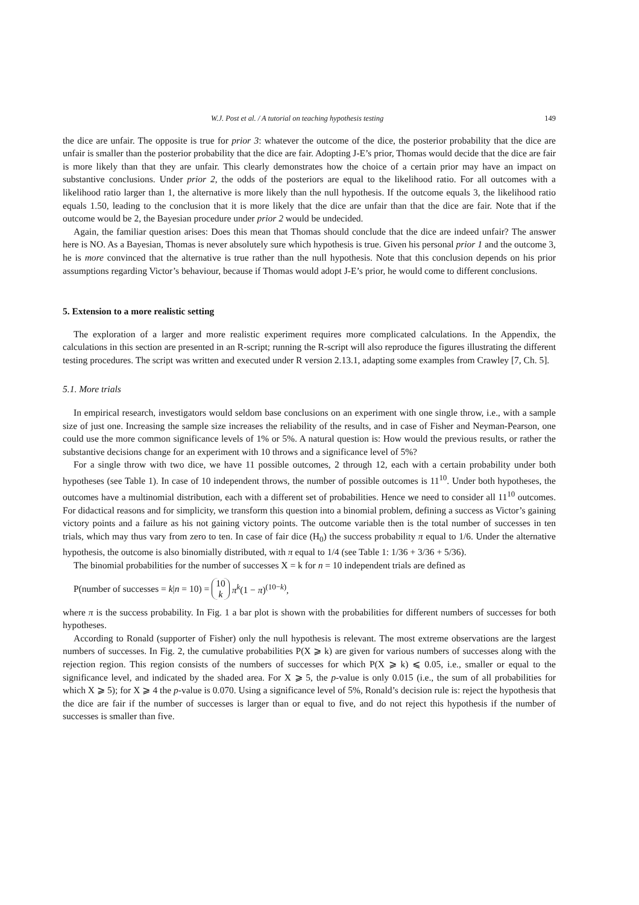W.J. Post et al. / A tutorial on teaching hypothesis testing 149
the dice are unfair. The opposite is true for prior 3: whatever the outcome of the dice, the posterior probability that the dice are unfair is smaller than the posterior probability that the dice are fair. Adopting J-E’s prior, Thomas would decide that the dice are fair is more likely than that they are unfair. This clearly demonstrates how the choice of a certain prior may have an impact on substantive conclusions. Under prior 2, the odds of the posteriors are equal to the likelihood ratio. For all outcomes with a likelihood ratio larger than 1, the alternative is more likely than the null hypothesis. If the outcome equals 3, the likelihood ratio equals 1.50, leading to the conclusion that it is more likely that the dice are unfair than that the dice are fair. Note that if the outcome would be 2, the Bayesian procedure under prior 2 would be undecided.
Again, the familiar question arises: Does this mean that Thomas should conclude that the dice are indeed unfair? The answer here is NO. As a Bayesian, Thomas is never absolutely sure which hypothesis is true. Given his personal prior 1 and the outcome 3, he is more convinced that the alternative is true rather than the null hypothesis. Note that this conclusion depends on his prior assumptions regarding Victor’s behaviour, because if Thomas would adopt J-E’s prior, he would come to different conclusions.
5. Extension to a more realistic setting
The exploration of a larger and more realistic experiment requires more complicated calculations. In the Appendix, the calculations in this section are presented in an R-script; running the R-script will also reproduce the figures illustrating the different testing procedures. The script was written and executed under R version 2.13.1, adapting some examples from Crawley [7, Ch. 5].
5.1. More trials
In empirical research, investigators would seldom base conclusions on an experiment with one single throw, i.e., with a sample size of just one. Increasing the sample size increases the reliability of the results, and in case of Fisher and Neyman-Pearson, one could use the more common significance levels of 1% or 5%. A natural question is: How would the previous results, or rather the substantive decisions change for an experiment with 10 throws and a significance level of 5%?
For a single throw with two dice, we have 11 possible outcomes, 2 through 12, each with a certain probability under both hypotheses (see Table 1). In case of 10 independent throws, the number of possible outcomes is 11<sup>10</sup>. Under both hypotheses, the outcomes have a multinomial distribution, each with a different set of probabilities. Hence we need to consider all 11<sup>10</sup> outcomes. For didactical reasons and for simplicity, we transform this question into a binomial problem, defining a success as Victor’s gaining victory points and a failure as his not gaining victory points. The outcome variable then is the total number of successes in ten trials, which may thus vary from zero to ten. In case of fair dice (H<sub>0</sub>) the success probability π equal to 1/6. Under the alternative hypothesis, the outcome is also binomially distributed, with π equal to 1/4 (see Table 1: 1/36 + 3/36 + 5/36).
The binomial probabilities for the number of successes X = k for n = 10 independent trials are defined as
P(number of successes = k|n = 10) = 10 k π<sup>k</sup>(1 − π)<sup>(10−k)</sup>,
where π is the success probability. In Fig. 1 a bar plot is shown with the probabilities for different numbers of successes for both hypotheses.
According to Ronald (supporter of Fisher) only the null hypothesis is relevant. The most extreme observations are the largest numbers of successes. In Fig. 2, the cumulative probabilities P(X ⩾ k) are given for various numbers of successes along with the rejection region. This region consists of the numbers of successes for which P(X ⩾ k) ⩽ 0.05, i.e., smaller or equal to the significance level, and indicated by the shaded area. For X ⩾ 5, the p-value is only 0.015 (i.e., the sum of all probabilities for which X ⩾ 5); for X ⩾ 4 the p-value is 0.070. Using a significance level of 5%, Ronald’s decision rule is: reject the hypothesis that the dice are fair if the number of successes is larger than or equal to five, and do not reject this hypothesis if the number of successes is smaller than five.